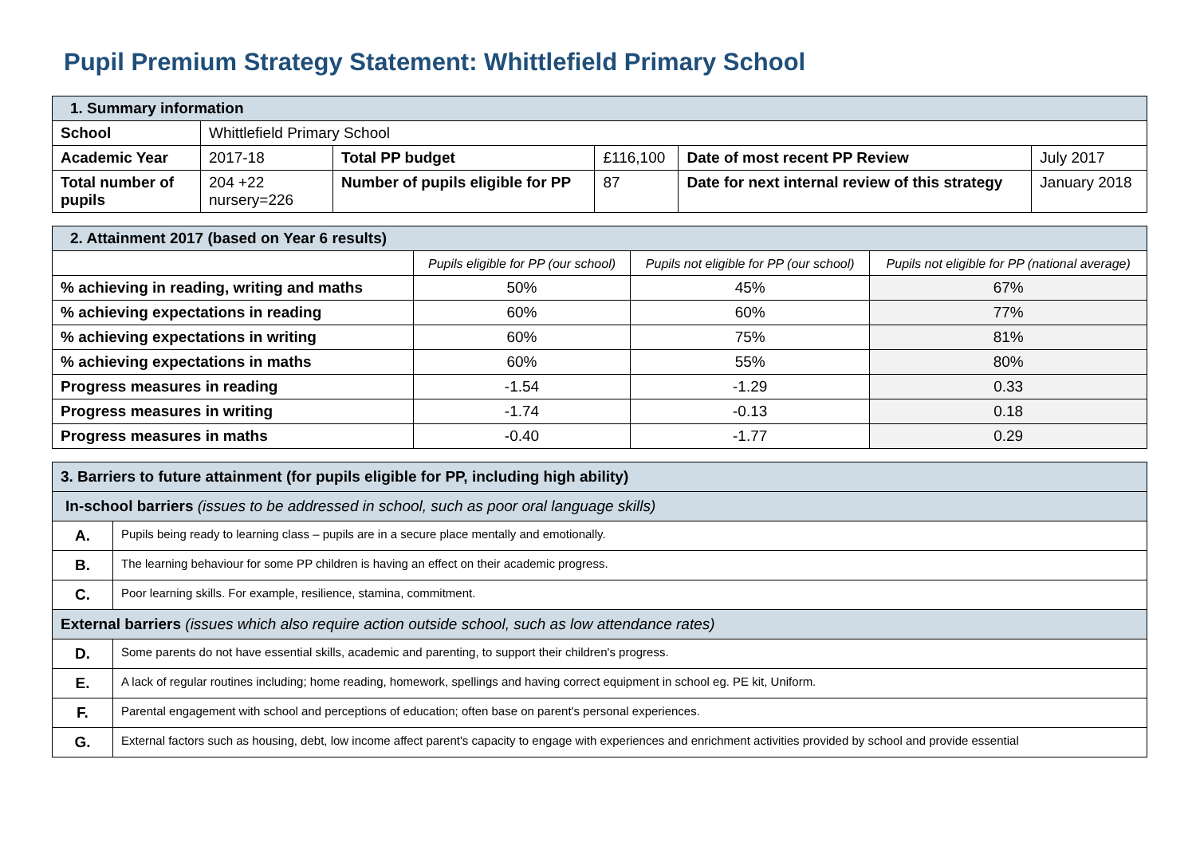Pupil Premium Strategy Statement: Whittlefield Primary School
| 1. Summary information | | | | | |
| School | Whittlefield Primary School | | | | |
| Academic Year | 2017-18 | Total PP budget | £116,100 | Date of most recent PP Review | July 2017 |
| Total number of pupils | 204 +22 nursery=226 | Number of pupils eligible for PP | 87 | Date for next internal review of this strategy | January 2018 |
| 2. Attainment 2017 (based on Year 6 results) | | | |
| | Pupils eligible for PP (our school) | Pupils not eligible for PP (our school) | Pupils not eligible for PP (national average) |
| % achieving in reading, writing and maths | 50% | 45% | 67% |
| % achieving expectations in reading | 60% | 60% | 77% |
| % achieving expectations in writing | 60% | 75% | 81% |
| % achieving expectations in maths | 60% | 55% | 80% |
| Progress measures in reading | -1.54 | -1.29 | 0.33 |
| Progress measures in writing | -1.74 | -0.13 | 0.18 |
| Progress measures in maths | -0.40 | -1.77 | 0.29 |
| 3. Barriers to future attainment (for pupils eligible for PP, including high ability) | |
| In-school barriers (issues to be addressed in school, such as poor oral language skills) | |
| A. | Pupils being ready to learning class – pupils are in a secure place mentally and emotionally. |
| B. | The learning behaviour for some PP children is having an effect on their academic progress. |
| C. | Poor learning skills. For example, resilience, stamina, commitment. |
| External barriers (issues which also require action outside school, such as low attendance rates) | |
| D. | Some parents do not have essential skills, academic and parenting, to support their children's progress. |
| E. | A lack of regular routines including; home reading, homework, spellings and having correct equipment in school eg. PE kit, Uniform. |
| F. | Parental engagement with school and perceptions of education; often base on parent's personal experiences. |
| G. | External factors such as housing, debt, low income affect parent's capacity to engage with experiences and enrichment activities provided by school and provide essential |